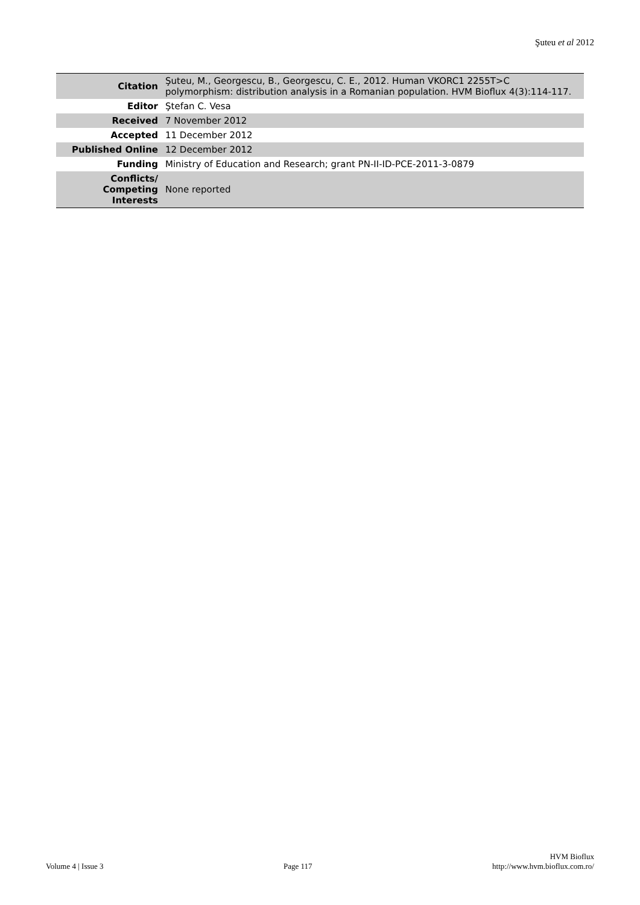Şuteu et al 2012
| Citation | Şuteu, M., Georgescu, B., Georgescu, C. E., 2012. Human VKORC1 2255T>C polymorphism: distribution analysis in a Romanian population. HVM Bioflux 4(3):114-117. |
| Editor | Ştefan C. Vesa |
| Received | 7 November 2012 |
| Accepted | 11 December 2012 |
| Published Online | 12 December 2012 |
| Funding | Ministry of Education and Research; grant PN-II-ID-PCE-2011-3-0879 |
| Conflicts/ Competing Interests | None reported |
Volume 4 | Issue 3 Page 117 HVM Bioflux
http://www.hvm.bioflux.com.ro/